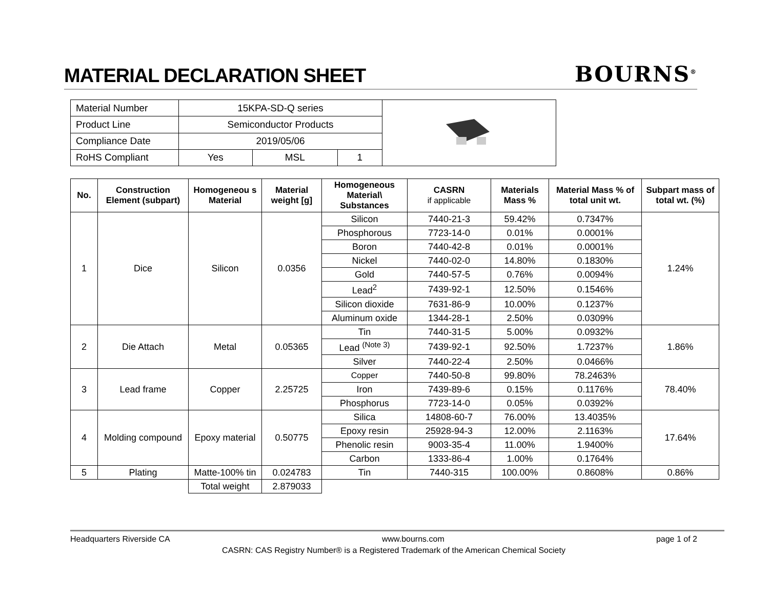MATERIAL DECLARATION SHEET
BOURNS<sup>®</sup>
| Material Number | 15KPA-SD-Q series | | |
| Product Line | Semiconductor Products | | |
| Compliance Date | 2019/05/06 | | |
| RoHS Compliant | Yes | MSL | 1 |
| No. | Construction Element (subpart) | Homogeneou s Material | Material weight [g] | Homogeneous Material\ Substances | CASRN if applicable | Materials Mass % | Material Mass % of total unit wt. | Subpart mass of total wt. (%) |
| --- | --- | --- | --- | --- | --- | --- | --- | --- |
| 1 | Dice | Silicon | 0.0356 | Silicon | 7440-21-3 | 59.42% | 0.7347% | 1.24% |
| | | | | Phosphorous | 7723-14-0 | 0.01% | 0.0001% | |
| | | | | Boron | 7440-42-8 | 0.01% | 0.0001% | |
| | | | | Nickel | 7440-02-0 | 14.80% | 0.1830% | |
| | | | | Gold | 7440-57-5 | 0.76% | 0.0094% | |
| | | | | Lead<sup>2</sup> | 7439-92-1 | 12.50% | 0.1546% | |
| | | | | Silicon dioxide | 7631-86-9 | 10.00% | 0.1237% | |
| | | | | Aluminum oxide | 1344-28-1 | 2.50% | 0.0309% | |
| 2 | Die Attach | Metal | 0.05365 | Tin | 7440-31-5 | 5.00% | 0.0932% | 1.86% |
| | | | | Lead <sup>(Note 3)</sup> | 7439-92-1 | 92.50% | 1.7237% | |
| | | | | Silver | 7440-22-4 | 2.50% | 0.0466% | |
| 3 | Lead frame | Copper | 2.25725 | Copper | 7440-50-8 | 99.80% | 78.2463% | 78.40% |
| | | | | Iron | 7439-89-6 | 0.15% | 0.1176% | |
| | | | | Phosphorus | 7723-14-0 | 0.05% | 0.0392% | |
| 4 | Molding compound | Epoxy material | 0.50775 | Silica | 14808-60-7 | 76.00% | 13.4035% | 17.64% |
| | | | | Epoxy resin | 25928-94-3 | 12.00% | 2.1163% | |
| | | | | Phenolic resin | 9003-35-4 | 11.00% | 1.9400% | |
| | | | | Carbon | 1333-86-4 | 1.00% | 0.1764% | |
| 5 | Plating | Matte-100% tin | 0.024783 | Tin | 7440-315 | 100.00% | 0.8608% | 0.86% |
| | | Total weight | 2.879033 | | | | | |
Headquarters Riverside CA www.bourns.com page 1 of 2
CASRN: CAS Registry Number® is a Registered Trademark of the American Chemical Society